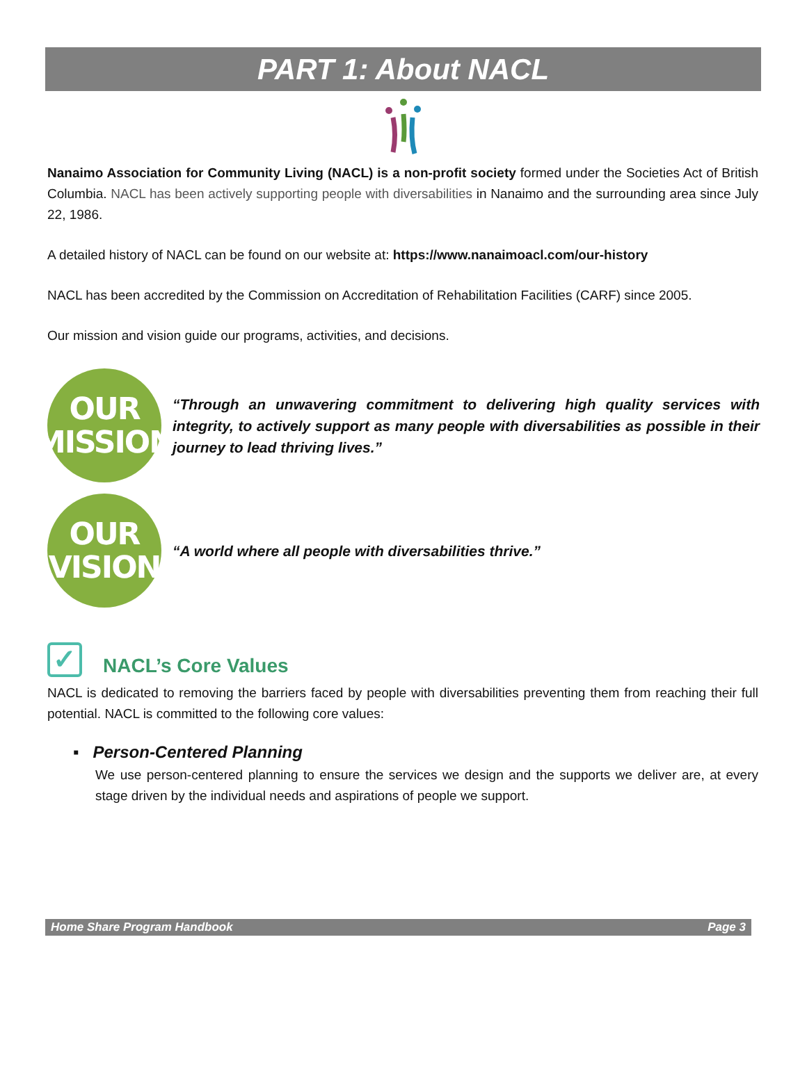PART 1: About NACL
Nanaimo Association for Community Living (NACL) is a non-profit society formed under the Societies Act of British Columbia. NACL has been actively supporting people with diversabilities in Nanaimo and the surrounding area since July 22, 1986.
A detailed history of NACL can be found on our website at: https://www.nanaimoacl.com/our-history
NACL has been accredited by the Commission on Accreditation of Rehabilitation Facilities (CARF) since 2005.
Our mission and vision guide our programs, activities, and decisions.
OUR
MISSION
“Through an unwavering commitment to delivering high quality services with integrity, to actively support as many people with diversabilities as possible in their journey to lead thriving lives.”
OUR
VISION
“A world where all people with diversabilities thrive.”
✓ NACL’s Core Values
NACL is dedicated to removing the barriers faced by people with diversabilities preventing them from reaching their full potential. NACL is committed to the following core values:
▪ Person-Centered Planning
We use person-centered planning to ensure the services we design and the supports we deliver are, at every stage driven by the individual needs and aspirations of people we support.
Home Share Program Handbook Page 3